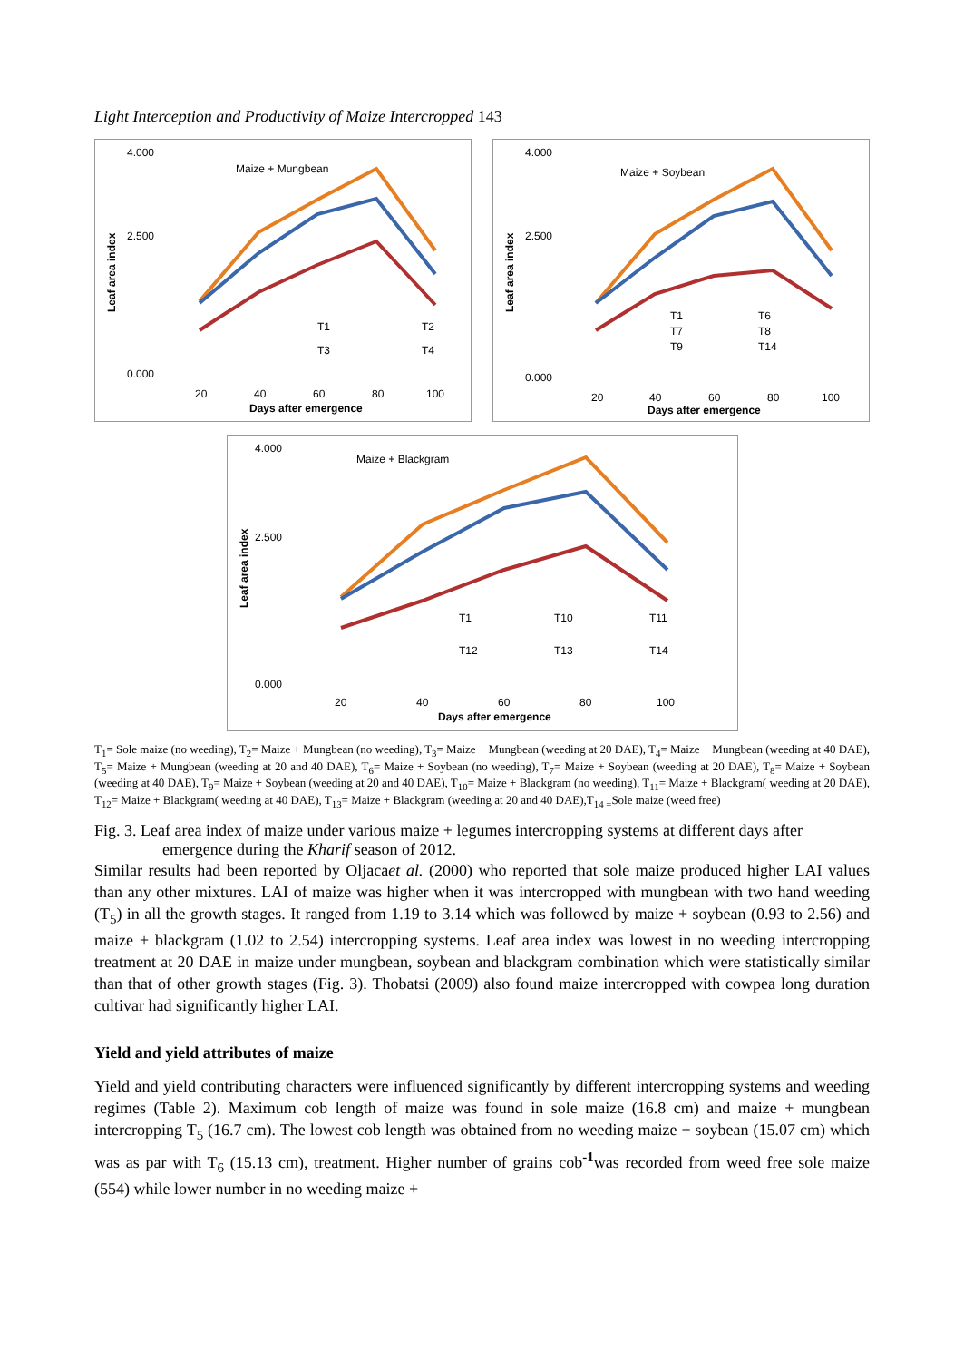Light Interception and Productivity of Maize Intercropped 143
4.000
2.500
0.000
Maize + Mungbean
Leaf area index
20
40
60
80
100
Days after emergence
T1
T2
T3
T4
4.000
2.500
0.000
Maize + Soybean
Leaf area index
20
40
60
80
100
Days after emergence
T1
T6
T7
T8
T9
T14
4.000
2.500
0.000
Maize + Blackgram
Leaf area index
20
40
60
80
100
Days after emergence
T1
T10
T11
T12
T13
T14
T<sub>1</sub>= Sole maize (no weeding), T<sub>2</sub>= Maize + Mungbean (no weeding), T<sub>3</sub>= Maize + Mungbean (weeding at 20 DAE), T<sub>4</sub>= Maize + Mungbean (weeding at 40 DAE), T<sub>5</sub>= Maize + Mungbean (weeding at 20 and 40 DAE), T<sub>6</sub>= Maize + Soybean (no weeding), T<sub>7</sub>= Maize + Soybean (weeding at 20 DAE), T<sub>8</sub>= Maize + Soybean (weeding at 40 DAE), T<sub>9</sub>= Maize + Soybean (weeding at 20 and 40 DAE), T<sub>10</sub>= Maize + Blackgram (no weeding), T<sub>11</sub>= Maize + Blackgram( weeding at 20 DAE), T<sub>12</sub>= Maize + Blackgram( weeding at 40 DAE), T<sub>13</sub>= Maize + Blackgram (weeding at 20 and 40 DAE),T<sub>14 =</sub>Sole maize (weed free)
Fig. 3. Leaf area index of maize under various maize + legumes intercropping systems at different days after emergence during the Kharif season of 2012.
Similar results had been reported by Oljacaet al. (2000) who reported that sole maize produced higher LAI values than any other mixtures. LAI of maize was higher when it was intercropped with mungbean with two hand weeding (T<sub>5</sub>) in all the growth stages. It ranged from 1.19 to 3.14 which was followed by maize + soybean (0.93 to 2.56) and maize + blackgram (1.02 to 2.54) intercropping systems. Leaf area index was lowest in no weeding intercropping treatment at 20 DAE in maize under mungbean, soybean and blackgram combination which were statistically similar than that of other growth stages (Fig. 3). Thobatsi (2009) also found maize intercropped with cowpea long duration cultivar had significantly higher LAI.
Yield and yield attributes of maize
Yield and yield contributing characters were influenced significantly by different intercropping systems and weeding regimes (Table 2). Maximum cob length of maize was found in sole maize (16.8 cm) and maize + mungbean intercropping T<sub>5</sub> (16.7 cm). The lowest cob length was obtained from no weeding maize + soybean (15.07 cm) which was as par with T<sub>6</sub> (15.13 cm), treatment. Higher number of grains cob<sup>-1</sup>was recorded from weed free sole maize (554) while lower number in no weeding maize +